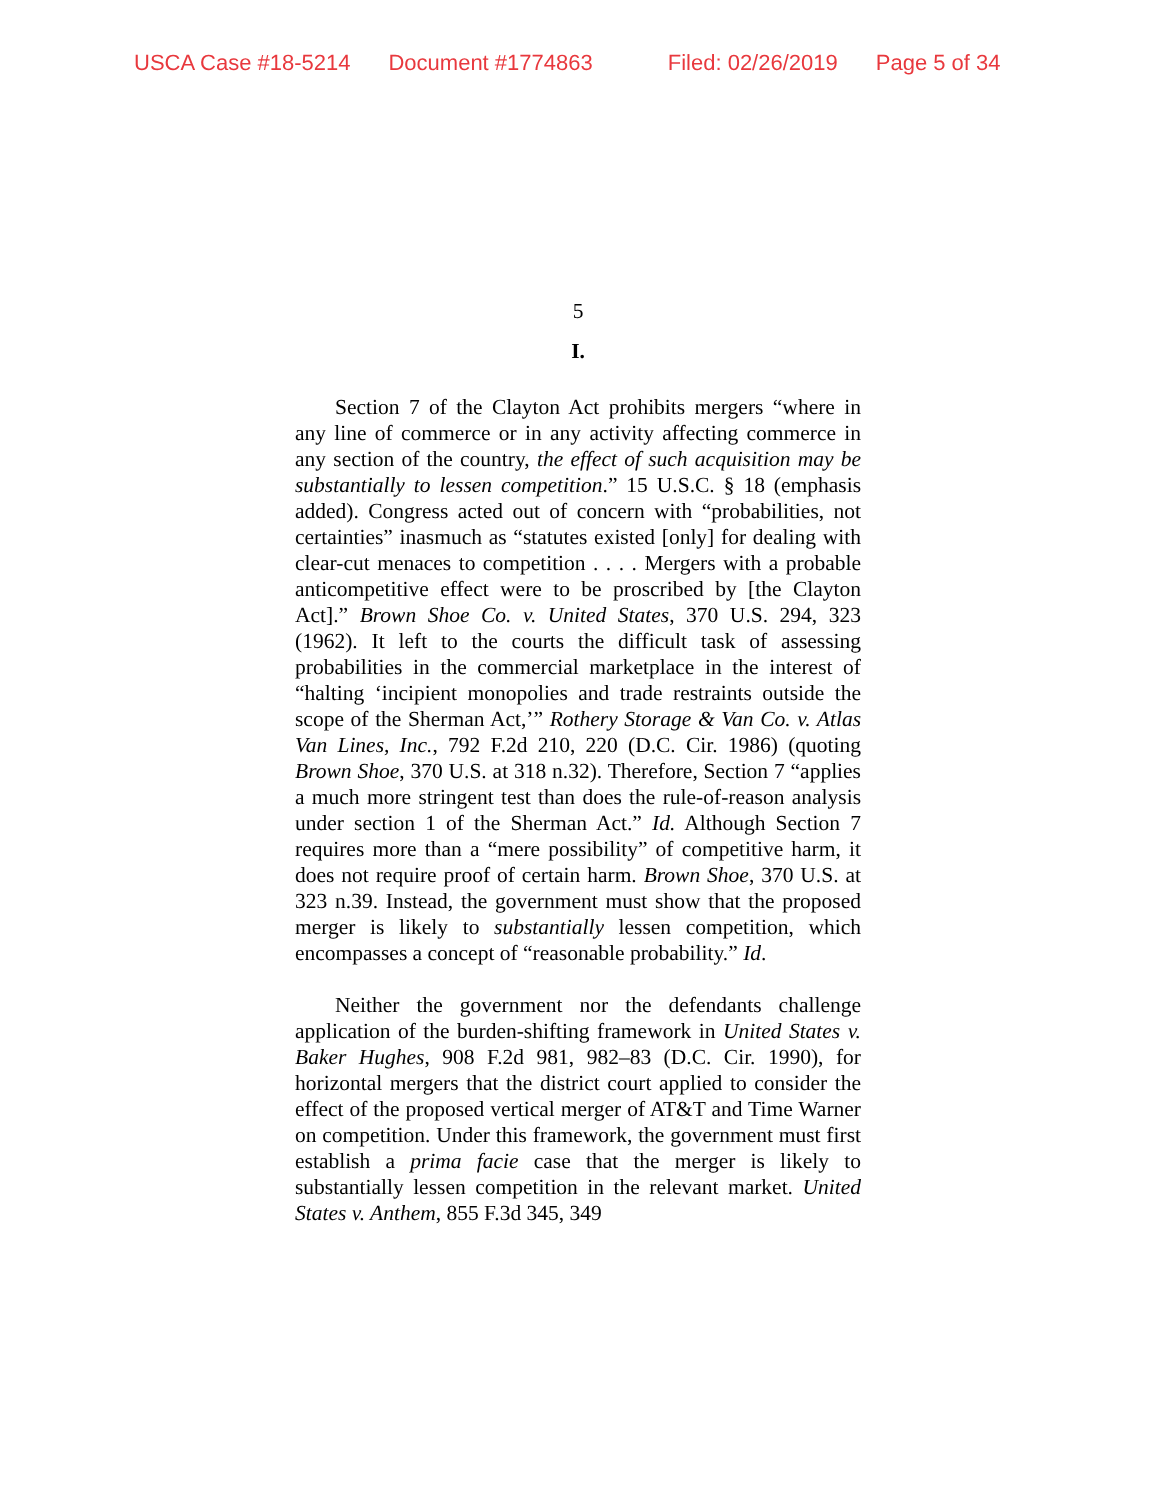USCA Case #18-5214 Document #1774863 Filed: 02/26/2019 Page 5 of 34
5
I.
Section 7 of the Clayton Act prohibits mergers “where in any line of commerce or in any activity affecting commerce in any section of the country, the effect of such acquisition may be substantially to lessen competition.” 15 U.S.C. § 18 (emphasis added). Congress acted out of concern with “probabilities, not certainties” inasmuch as “statutes existed [only] for dealing with clear-cut menaces to competition . . . . Mergers with a probable anticompetitive effect were to be proscribed by [the Clayton Act].” Brown Shoe Co. v. United States, 370 U.S. 294, 323 (1962). It left to the courts the difficult task of assessing probabilities in the commercial marketplace in the interest of “halting ‘incipient monopolies and trade restraints outside the scope of the Sherman Act,’” Rothery Storage & Van Co. v. Atlas Van Lines, Inc., 792 F.2d 210, 220 (D.C. Cir. 1986) (quoting Brown Shoe, 370 U.S. at 318 n.32). Therefore, Section 7 “applies a much more stringent test than does the rule-of-reason analysis under section 1 of the Sherman Act.” Id. Although Section 7 requires more than a “mere possibility” of competitive harm, it does not require proof of certain harm. Brown Shoe, 370 U.S. at 323 n.39. Instead, the government must show that the proposed merger is likely to substantially lessen competition, which encompasses a concept of “reasonable probability.” Id.
Neither the government nor the defendants challenge application of the burden-shifting framework in United States v. Baker Hughes, 908 F.2d 981, 982–83 (D.C. Cir. 1990), for horizontal mergers that the district court applied to consider the effect of the proposed vertical merger of AT&T and Time Warner on competition. Under this framework, the government must first establish a prima facie case that the merger is likely to substantially lessen competition in the relevant market. United States v. Anthem, 855 F.3d 345, 349